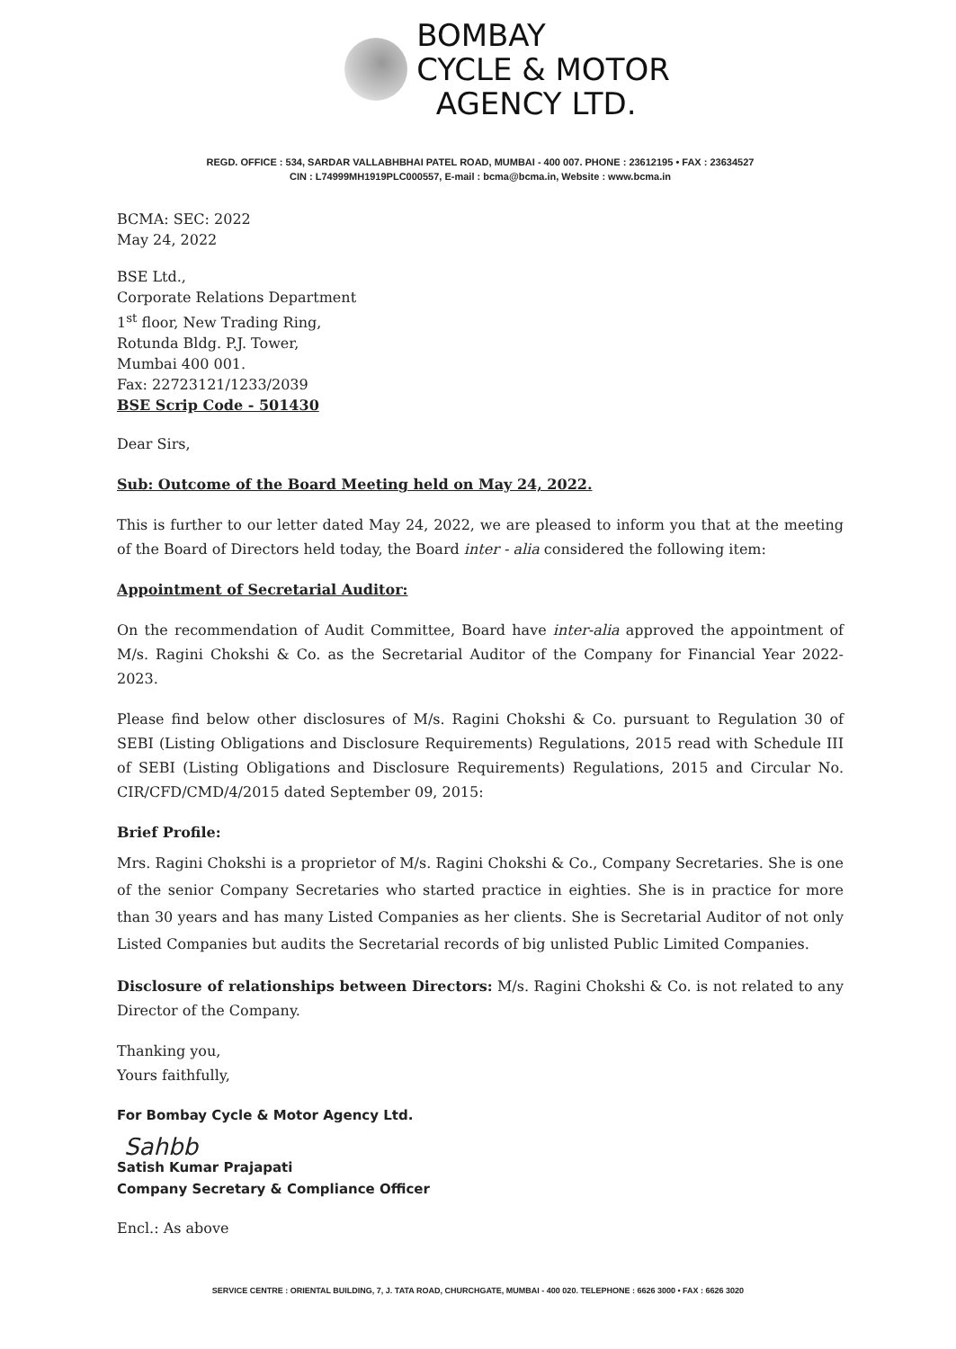BOMBAY
CYCLE & MOTOR
AGENCY LTD.
REGD. OFFICE : 534, SARDAR VALLABHBHAI PATEL ROAD, MUMBAI - 400 007. PHONE : 23612195 • FAX : 23634527
CIN : L74999MH1919PLC000557, E-mail : bcma@bcma.in, Website : www.bcma.in
BCMA: SEC: 2022
May 24, 2022
BSE Ltd.,
Corporate Relations Department
1<sup>st</sup> floor, New Trading Ring,
Rotunda Bldg. P.J. Tower,
Mumbai 400 001.
Fax: 22723121/1233/2039
BSE Scrip Code - 501430
Dear Sirs,
Sub: Outcome of the Board Meeting held on May 24, 2022.
This is further to our letter dated May 24, 2022, we are pleased to inform you that at the meeting of the Board of Directors held today, the Board inter - alia considered the following item:
Appointment of Secretarial Auditor:
On the recommendation of Audit Committee, Board have inter-alia approved the appointment of M/s. Ragini Chokshi & Co. as the Secretarial Auditor of the Company for Financial Year 2022-2023.
Please find below other disclosures of M/s. Ragini Chokshi & Co. pursuant to Regulation 30 of SEBI (Listing Obligations and Disclosure Requirements) Regulations, 2015 read with Schedule III of SEBI (Listing Obligations and Disclosure Requirements) Regulations, 2015 and Circular No. CIR/CFD/CMD/4/2015 dated September 09, 2015:
Brief Profile:
Mrs. Ragini Chokshi is a proprietor of M/s. Ragini Chokshi & Co., Company Secretaries. She is one of the senior Company Secretaries who started practice in eighties. She is in practice for more than 30 years and has many Listed Companies as her clients. She is Secretarial Auditor of not only Listed Companies but audits the Secretarial records of big unlisted Public Limited Companies.
Disclosure of relationships between Directors: M/s. Ragini Chokshi & Co. is not related to any Director of the Company.
Thanking you,
Yours faithfully,
For Bombay Cycle & Motor Agency Ltd.
Sahbb
Satish Kumar Prajapati
Company Secretary & Compliance Officer
Encl.: As above
SERVICE CENTRE : ORIENTAL BUILDING, 7, J. TATA ROAD, CHURCHGATE, MUMBAI - 400 020. TELEPHONE : 6626 3000 • FAX : 6626 3020